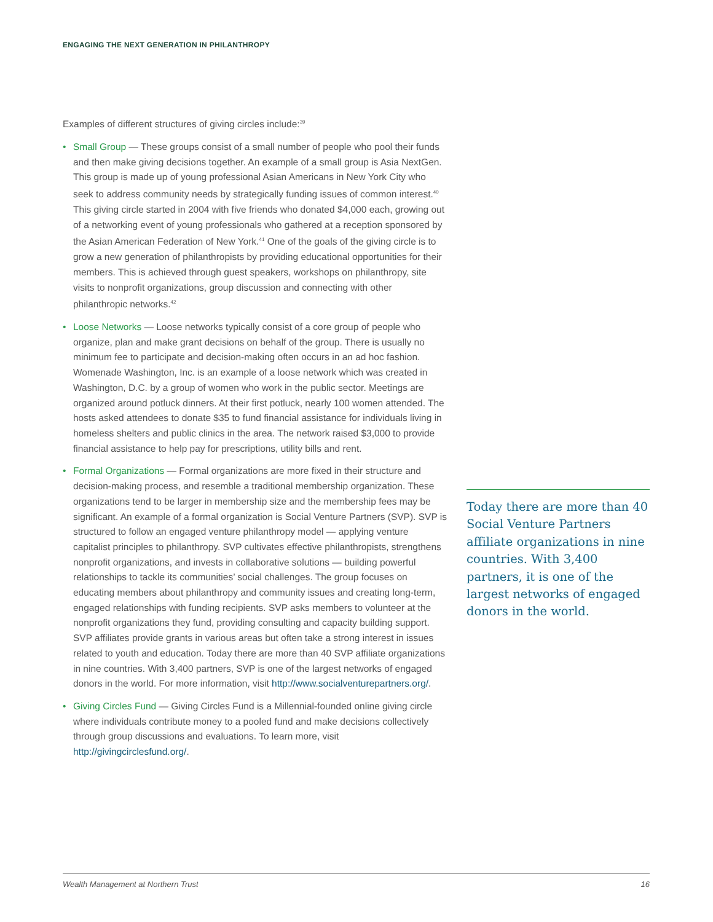ENGAGING THE NEXT GENERATION IN PHILANTHROPY
Examples of different structures of giving circles include:<sup>39</sup>
• Small Group — These groups consist of a small number of people who pool their funds and then make giving decisions together. An example of a small group is Asia NextGen. This group is made up of young professional Asian Americans in New York City who seek to address community needs by strategically funding issues of common interest.<sup>40</sup> This giving circle started in 2004 with five friends who donated $4,000 each, growing out of a networking event of young professionals who gathered at a reception sponsored by the Asian American Federation of New York.<sup>41</sup> One of the goals of the giving circle is to grow a new generation of philanthropists by providing educational opportunities for their members. This is achieved through guest speakers, workshops on philanthropy, site visits to nonprofit organizations, group discussion and connecting with other philanthropic networks.<sup>42</sup>
• Loose Networks — Loose networks typically consist of a core group of people who organize, plan and make grant decisions on behalf of the group. There is usually no minimum fee to participate and decision-making often occurs in an ad hoc fashion. Womenade Washington, Inc. is an example of a loose network which was created in Washington, D.C. by a group of women who work in the public sector. Meetings are organized around potluck dinners. At their first potluck, nearly 100 women attended. The hosts asked attendees to donate $35 to fund financial assistance for individuals living in homeless shelters and public clinics in the area. The network raised $3,000 to provide financial assistance to help pay for prescriptions, utility bills and rent.
• Formal Organizations — Formal organizations are more fixed in their structure and decision-making process, and resemble a traditional membership organization. These organizations tend to be larger in membership size and the membership fees may be significant. An example of a formal organization is Social Venture Partners (SVP). SVP is structured to follow an engaged venture philanthropy model — applying venture capitalist principles to philanthropy. SVP cultivates effective philanthropists, strengthens nonprofit organizations, and invests in collaborative solutions — building powerful relationships to tackle its communities’ social challenges. The group focuses on educating members about philanthropy and community issues and creating long-term, engaged relationships with funding recipients. SVP asks members to volunteer at the nonprofit organizations they fund, providing consulting and capacity building support. SVP affiliates provide grants in various areas but often take a strong interest in issues related to youth and education. Today there are more than 40 SVP affiliate organizations in nine countries. With 3,400 partners, SVP is one of the largest networks of engaged donors in the world. For more information, visit http://www.socialventurepartners.org/.
• Giving Circles Fund — Giving Circles Fund is a Millennial-founded online giving circle where individuals contribute money to a pooled fund and make decisions collectively through group discussions and evaluations. To learn more, visit http://givingcirclesfund.org/.
Today there are more than 40 Social Venture Partners affiliate organizations in nine countries. With 3,400 partners, it is one of the largest networks of engaged donors in the world.
Wealth Management at Northern Trust 16